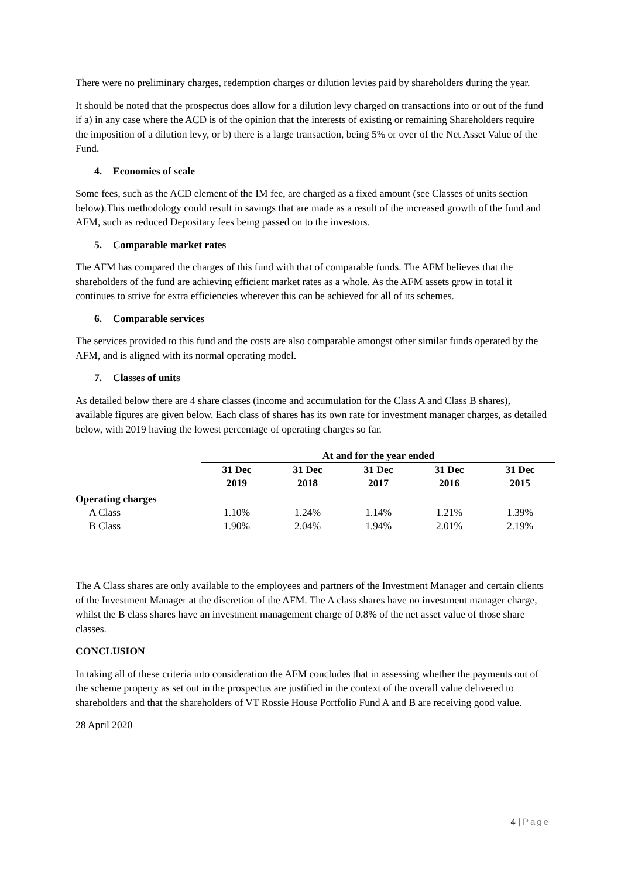There were no preliminary charges, redemption charges or dilution levies paid by shareholders during the year.
It should be noted that the prospectus does allow for a dilution levy charged on transactions into or out of the fund if a) in any case where the ACD is of the opinion that the interests of existing or remaining Shareholders require the imposition of a dilution levy, or b) there is a large transaction, being 5% or over of the Net Asset Value of the Fund.
4. Economies of scale
Some fees, such as the ACD element of the IM fee, are charged as a fixed amount (see Classes of units section below).This methodology could result in savings that are made as a result of the increased growth of the fund and AFM, such as reduced Depositary fees being passed on to the investors.
5. Comparable market rates
The AFM has compared the charges of this fund with that of comparable funds. The AFM believes that the shareholders of the fund are achieving efficient market rates as a whole. As the AFM assets grow in total it continues to strive for extra efficiencies wherever this can be achieved for all of its schemes.
6. Comparable services
The services provided to this fund and the costs are also comparable amongst other similar funds operated by the AFM, and is aligned with its normal operating model.
7. Classes of units
As detailed below there are 4 share classes (income and accumulation for the Class A and Class B shares), available figures are given below. Each class of shares has its own rate for investment manager charges, as detailed below, with 2019 having the lowest percentage of operating charges so far.
| | At and for the year ended | | | | |
| --- | --- | --- | --- | --- | --- |
| | 31 Dec 2019 | 31 Dec 2018 | 31 Dec 2017 | 31 Dec 2016 | 31 Dec 2015 |
| Operating charges | | | | | |
| A Class | 1.10% | 1.24% | 1.14% | 1.21% | 1.39% |
| B Class | 1.90% | 2.04% | 1.94% | 2.01% | 2.19% |
The A Class shares are only available to the employees and partners of the Investment Manager and certain clients of the Investment Manager at the discretion of the AFM. The A class shares have no investment manager charge, whilst the B class shares have an investment management charge of 0.8% of the net asset value of those share classes.
CONCLUSION
In taking all of these criteria into consideration the AFM concludes that in assessing whether the payments out of the scheme property as set out in the prospectus are justified in the context of the overall value delivered to shareholders and that the shareholders of VT Rossie House Portfolio Fund A and B are receiving good value.
28 April 2020
4 | Page